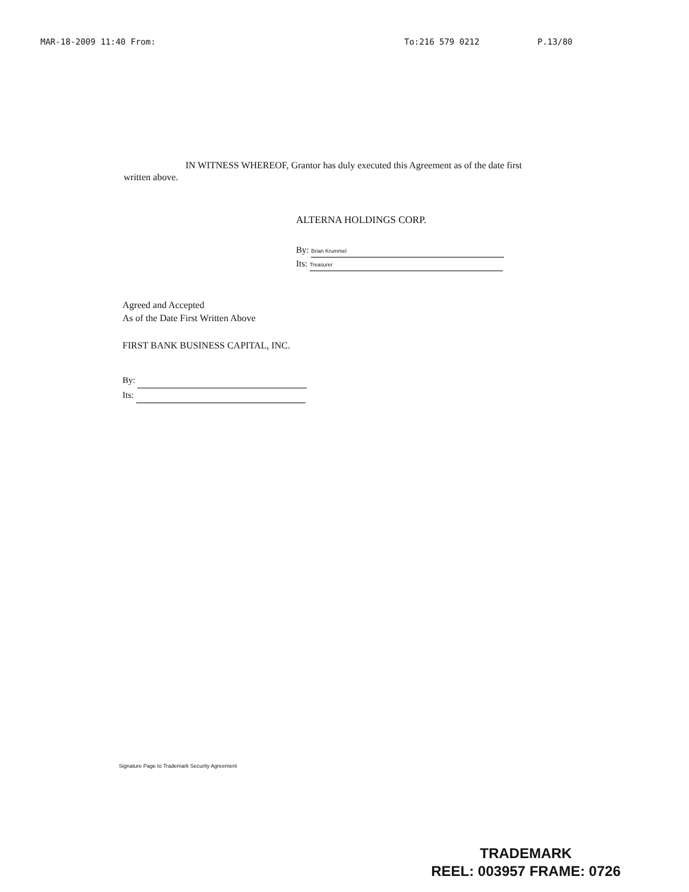MAR-18-2009 11:40 From: To:216 579 0212 P.13/80
IN WITNESS WHEREOF, Grantor has duly executed this Agreement as of the date first written above.
ALTERNA HOLDINGS CORP.
By: Brian Krummel
Its: Treasurer
Agreed and Accepted
As of the Date First Written Above
FIRST BANK BUSINESS CAPITAL, INC.
By:
Its:
Signature Page to Trademark Security Agreement
TRADEMARK
REEL: 003957 FRAME: 0726